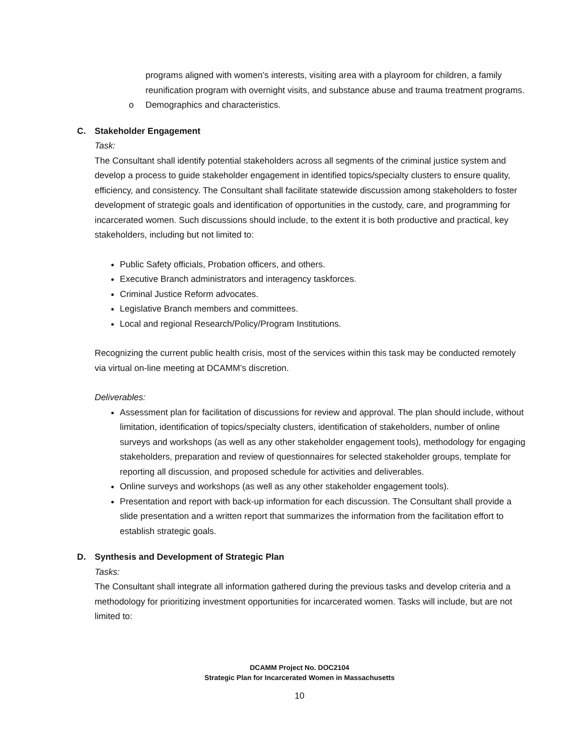programs aligned with women’s interests, visiting area with a playroom for children, a family reunification program with overnight visits, and substance abuse and trauma treatment programs.
o Demographics and characteristics.
C. Stakeholder Engagement
Task:
The Consultant shall identify potential stakeholders across all segments of the criminal justice system and develop a process to guide stakeholder engagement in identified topics/specialty clusters to ensure quality, efficiency, and consistency. The Consultant shall facilitate statewide discussion among stakeholders to foster development of strategic goals and identification of opportunities in the custody, care, and programming for incarcerated women. Such discussions should include, to the extent it is both productive and practical, key stakeholders, including but not limited to:
Public Safety officials, Probation officers, and others.
Executive Branch administrators and interagency taskforces.
Criminal Justice Reform advocates.
Legislative Branch members and committees.
Local and regional Research/Policy/Program Institutions.
Recognizing the current public health crisis, most of the services within this task may be conducted remotely via virtual on-line meeting at DCAMM’s discretion.
Deliverables:
Assessment plan for facilitation of discussions for review and approval. The plan should include, without limitation, identification of topics/specialty clusters, identification of stakeholders, number of online surveys and workshops (as well as any other stakeholder engagement tools), methodology for engaging stakeholders, preparation and review of questionnaires for selected stakeholder groups, template for reporting all discussion, and proposed schedule for activities and deliverables.
Online surveys and workshops (as well as any other stakeholder engagement tools).
Presentation and report with back-up information for each discussion. The Consultant shall provide a slide presentation and a written report that summarizes the information from the facilitation effort to establish strategic goals.
D. Synthesis and Development of Strategic Plan
Tasks:
The Consultant shall integrate all information gathered during the previous tasks and develop criteria and a methodology for prioritizing investment opportunities for incarcerated women. Tasks will include, but are not limited to:
DCAMM Project No. DOC2104
Strategic Plan for Incarcerated Women in Massachusetts
10